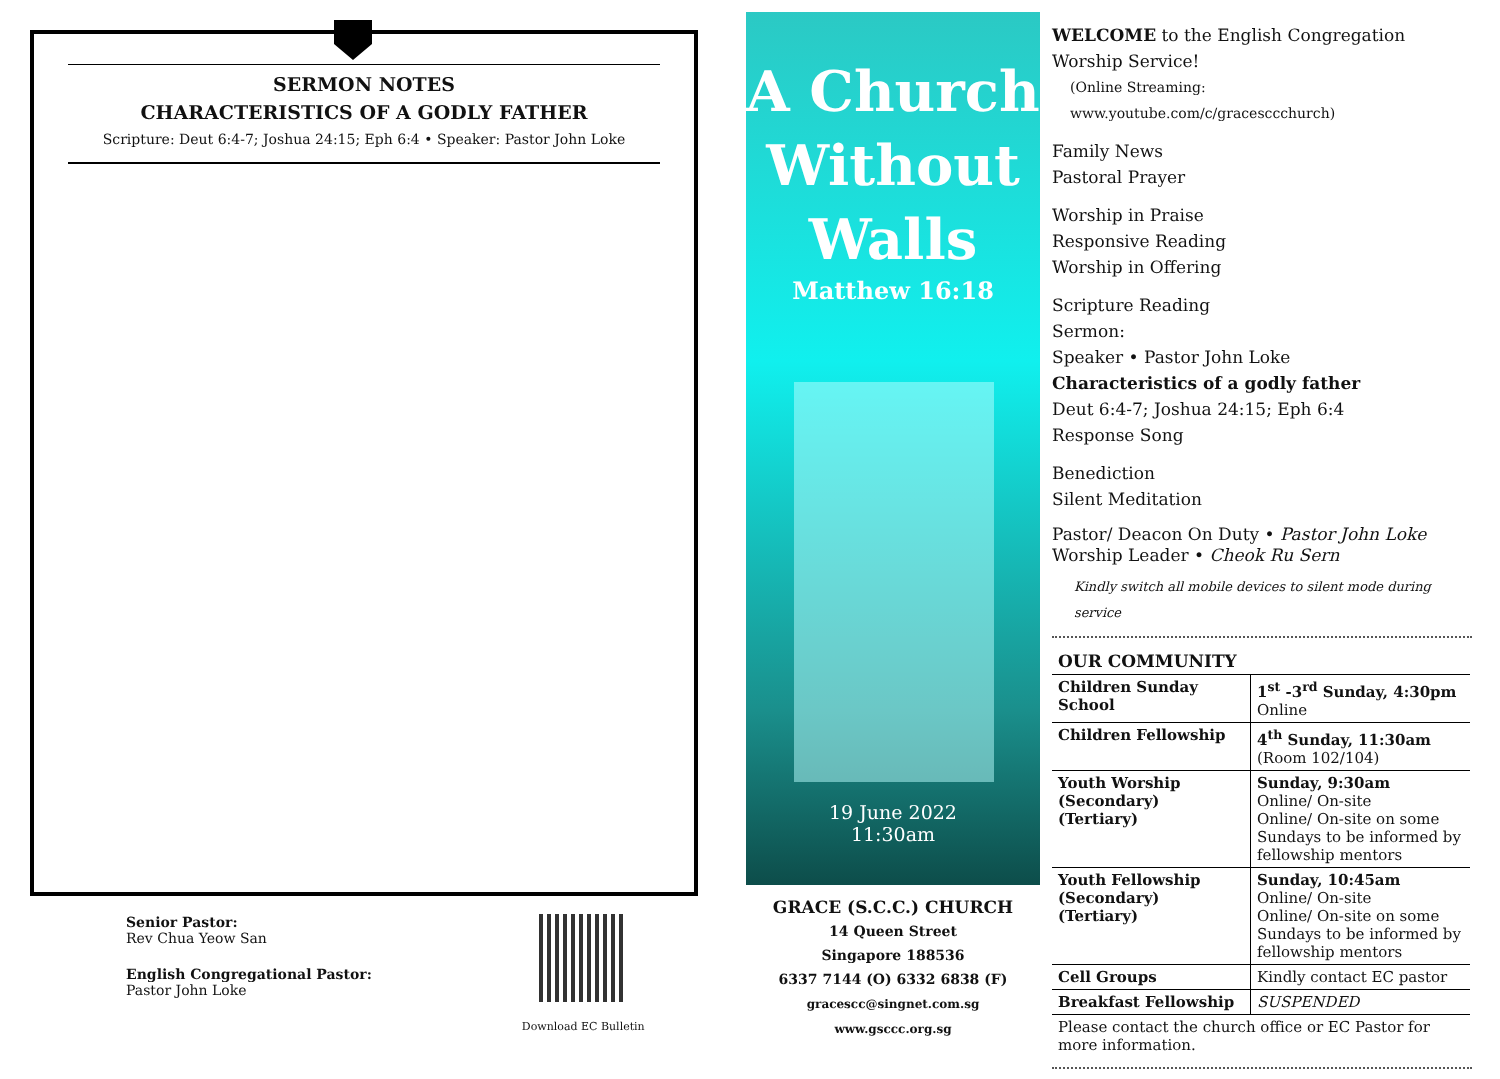SERMON NOTES
CHARACTERISTICS OF A GODLY FATHER
Scripture: Deut 6:4-7; Joshua 24:15; Eph 6:4 • Speaker: Pastor John Loke
Senior Pastor:
Rev Chua Yeow San
English Congregational Pastor:
Pastor John Loke
Download EC Bulletin
A Church
Without
Walls
Matthew 16:18
19 June 2022
11:30am
GRACE (S.C.C.) CHURCH
14 Queen Street
Singapore 188536
6337 7144 (O) 6332 6838 (F)
gracescc@singnet.com.sg
www.gsccc.org.sg
WELCOME to the English Congregation Worship Service!
(Online Streaming: www.youtube.com/c/gracesccchurch)
Family News
Pastoral Prayer
Worship in Praise
Responsive Reading
Worship in Offering
Scripture Reading
Sermon:
Speaker • Pastor John Loke
Characteristics of a godly father
Deut 6:4-7; Joshua 24:15; Eph 6:4
Response Song
Benediction
Silent Meditation
Pastor/ Deacon On Duty • Pastor John Loke
Worship Leader • Cheok Ru Sern
Kindly switch all mobile devices to silent mode during service
OUR COMMUNITY
| Children Sunday School | 1<sup>st</sup> -3<sup>rd</sup> Sunday, 4:30pm Online |
| Children Fellowship | 4<sup>th</sup> Sunday, 11:30am (Room 102/104) |
| Youth Worship (Secondary) (Tertiary) | Sunday, 9:30am Online/ On-site Online/ On-site on some Sundays to be informed by fellowship mentors |
| Youth Fellowship (Secondary) (Tertiary) | Sunday, 10:45am Online/ On-site Online/ On-site on some Sundays to be informed by fellowship mentors |
| Cell Groups | Kindly contact EC pastor |
| Breakfast Fellowship | SUSPENDED |
| Please contact the church office or EC Pastor for more information. | |